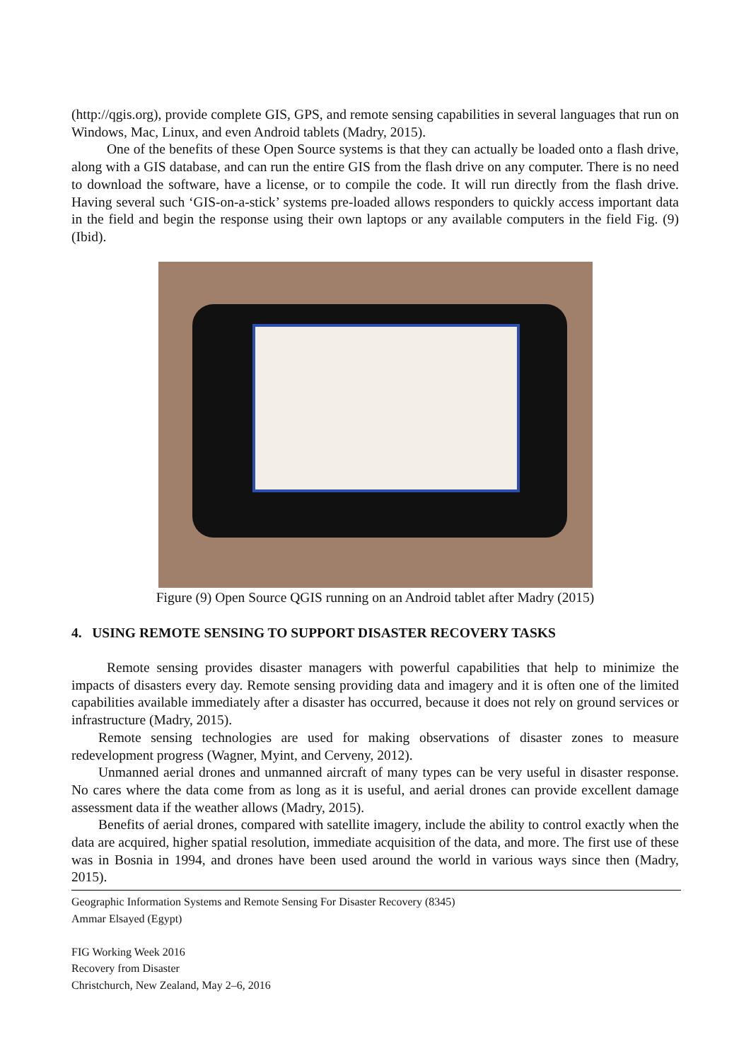(http://qgis.org), provide complete GIS, GPS, and remote sensing capabilities in several languages that run on Windows, Mac, Linux, and even Android tablets (Madry, 2015).
One of the benefits of these Open Source systems is that they can actually be loaded onto a flash drive, along with a GIS database, and can run the entire GIS from the flash drive on any computer. There is no need to download the software, have a license, or to compile the code. It will run directly from the flash drive. Having several such ‘GIS-on-a-stick’ systems pre-loaded allows responders to quickly access important data in the field and begin the response using their own laptops or any available computers in the field Fig. (9) (Ibid).
Figure (9) Open Source QGIS running on an Android tablet after Madry (2015)
4. USING REMOTE SENSING TO SUPPORT DISASTER RECOVERY TASKS
Remote sensing provides disaster managers with powerful capabilities that help to minimize the impacts of disasters every day. Remote sensing providing data and imagery and it is often one of the limited capabilities available immediately after a disaster has occurred, because it does not rely on ground services or infrastructure (Madry, 2015).
Remote sensing technologies are used for making observations of disaster zones to measure redevelopment progress (Wagner, Myint, and Cerveny, 2012).
Unmanned aerial drones and unmanned aircraft of many types can be very useful in disaster response. No cares where the data come from as long as it is useful, and aerial drones can provide excellent damage assessment data if the weather allows (Madry, 2015).
Benefits of aerial drones, compared with satellite imagery, include the ability to control exactly when the data are acquired, higher spatial resolution, immediate acquisition of the data, and more. The first use of these was in Bosnia in 1994, and drones have been used around the world in various ways since then (Madry, 2015).
Geographic Information Systems and Remote Sensing For Disaster Recovery (8345)
Ammar Elsayed (Egypt)
FIG Working Week 2016
Recovery from Disaster
Christchurch, New Zealand, May 2–6, 2016